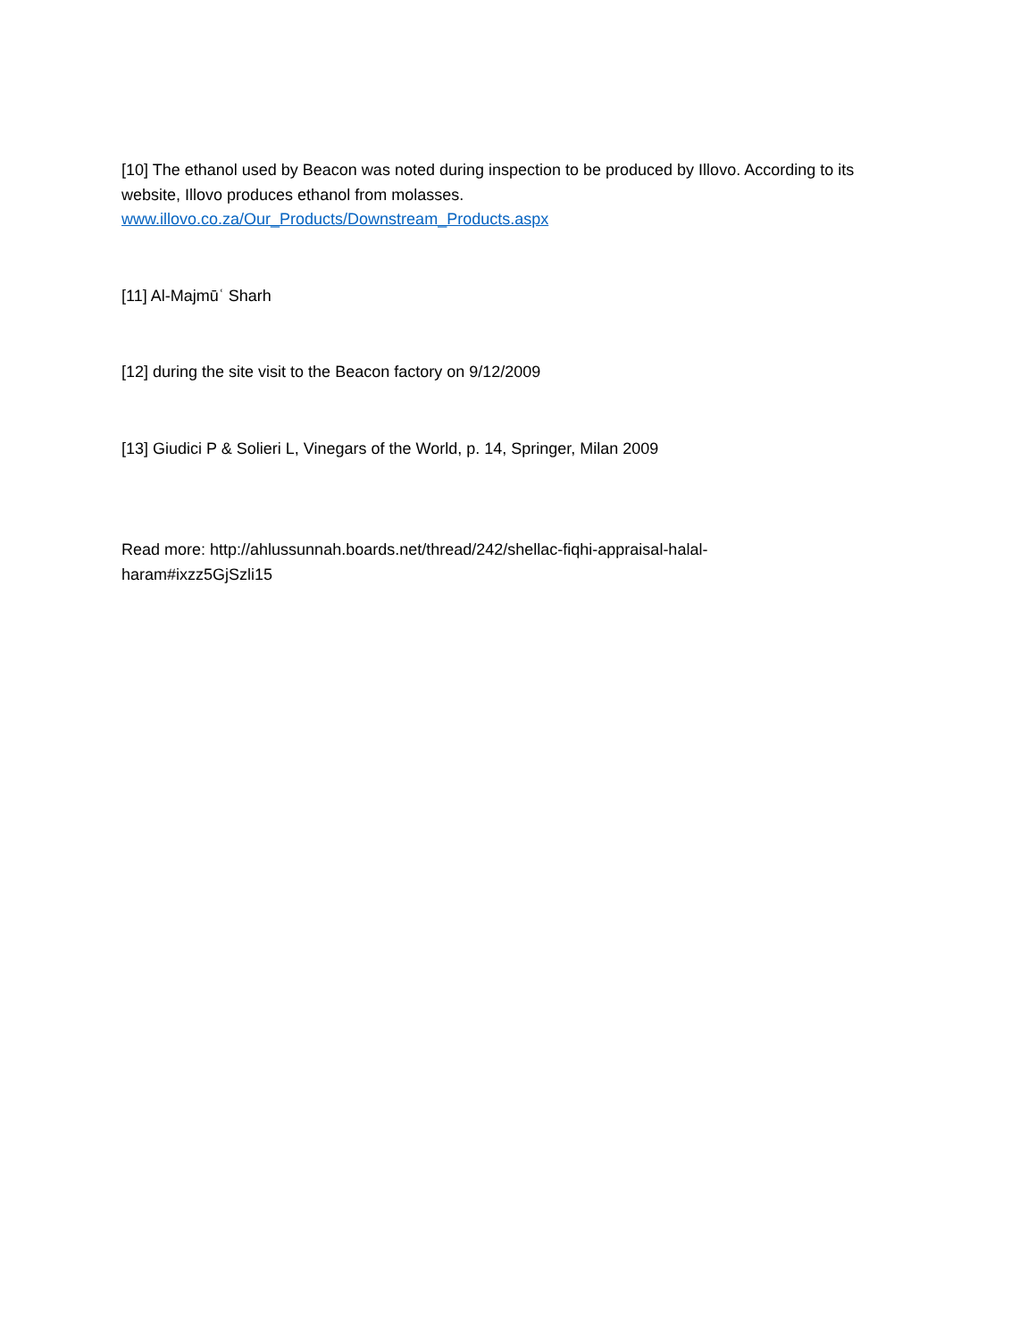[10] The ethanol used by Beacon was noted during inspection to be produced by Illovo. According to its website, Illovo produces ethanol from molasses.
www.illovo.co.za/Our_Products/Downstream_Products.aspx
[11] Al-Majmūʿ Sharh
[12] during the site visit to the Beacon factory on 9/12/2009
[13] Giudici P & Solieri L, Vinegars of the World, p. 14, Springer, Milan 2009
Read more: http://ahlussunnah.boards.net/thread/242/shellac-fiqhi-appraisal-halal-haram#ixzz5GjSzli15